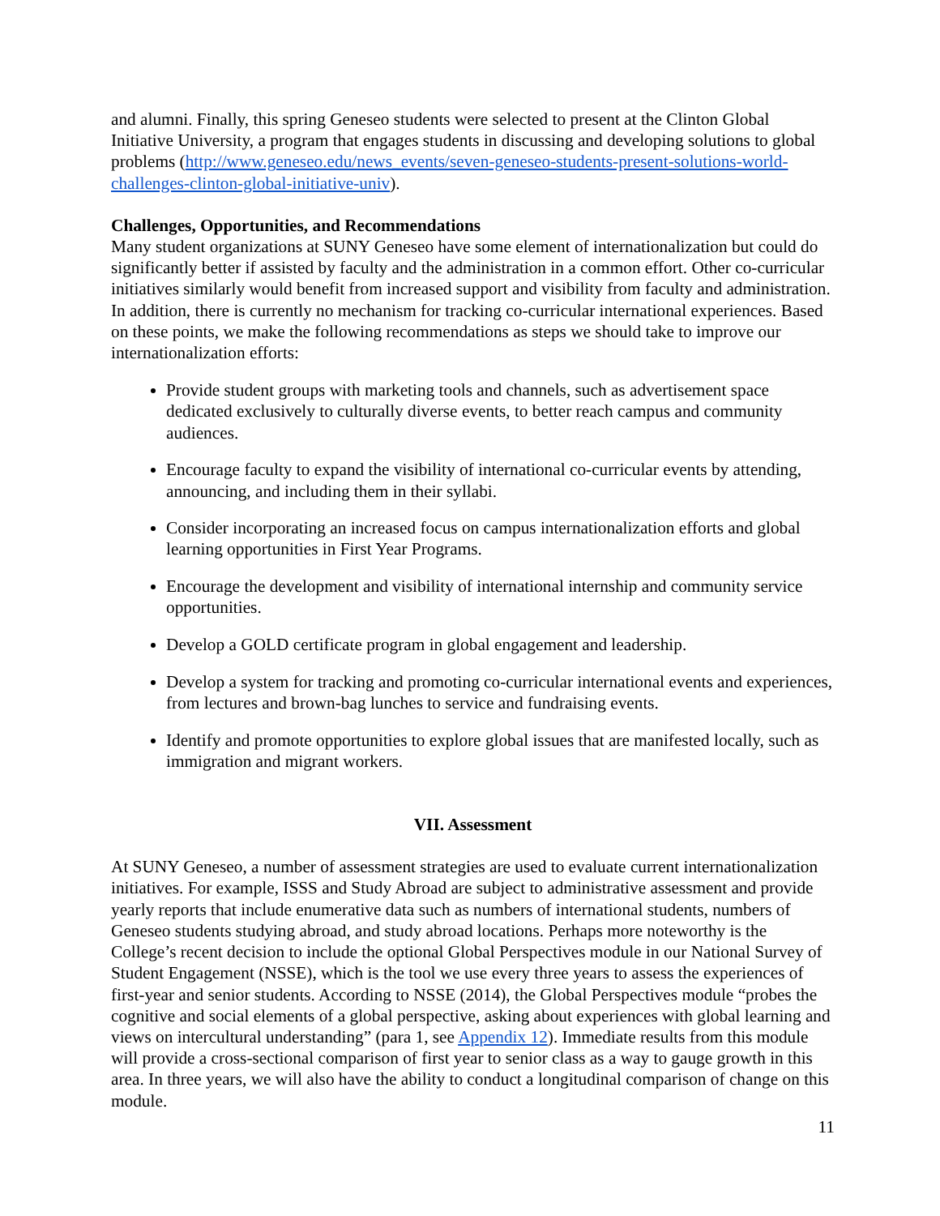and alumni. Finally, this spring Geneseo students were selected to present at the Clinton Global Initiative University, a program that engages students in discussing and developing solutions to global problems (http://www.geneseo.edu/news_events/seven-geneseo-students-present-solutions-world-challenges-clinton-global-initiative-univ).
Challenges, Opportunities, and Recommendations
Many student organizations at SUNY Geneseo have some element of internationalization but could do significantly better if assisted by faculty and the administration in a common effort. Other co-curricular initiatives similarly would benefit from increased support and visibility from faculty and administration. In addition, there is currently no mechanism for tracking co-curricular international experiences. Based on these points, we make the following recommendations as steps we should take to improve our internationalization efforts:
Provide student groups with marketing tools and channels, such as advertisement space dedicated exclusively to culturally diverse events, to better reach campus and community audiences.
Encourage faculty to expand the visibility of international co-curricular events by attending, announcing, and including them in their syllabi.
Consider incorporating an increased focus on campus internationalization efforts and global learning opportunities in First Year Programs.
Encourage the development and visibility of international internship and community service opportunities.
Develop a GOLD certificate program in global engagement and leadership.
Develop a system for tracking and promoting co-curricular international events and experiences, from lectures and brown-bag lunches to service and fundraising events.
Identify and promote opportunities to explore global issues that are manifested locally, such as immigration and migrant workers.
VII. Assessment
At SUNY Geneseo, a number of assessment strategies are used to evaluate current internationalization initiatives. For example, ISSS and Study Abroad are subject to administrative assessment and provide yearly reports that include enumerative data such as numbers of international students, numbers of Geneseo students studying abroad, and study abroad locations. Perhaps more noteworthy is the College’s recent decision to include the optional Global Perspectives module in our National Survey of Student Engagement (NSSE), which is the tool we use every three years to assess the experiences of first-year and senior students. According to NSSE (2014), the Global Perspectives module “probes the cognitive and social elements of a global perspective, asking about experiences with global learning and views on intercultural understanding” (para 1, see Appendix 12). Immediate results from this module will provide a cross-sectional comparison of first year to senior class as a way to gauge growth in this area. In three years, we will also have the ability to conduct a longitudinal comparison of change on this module.
11